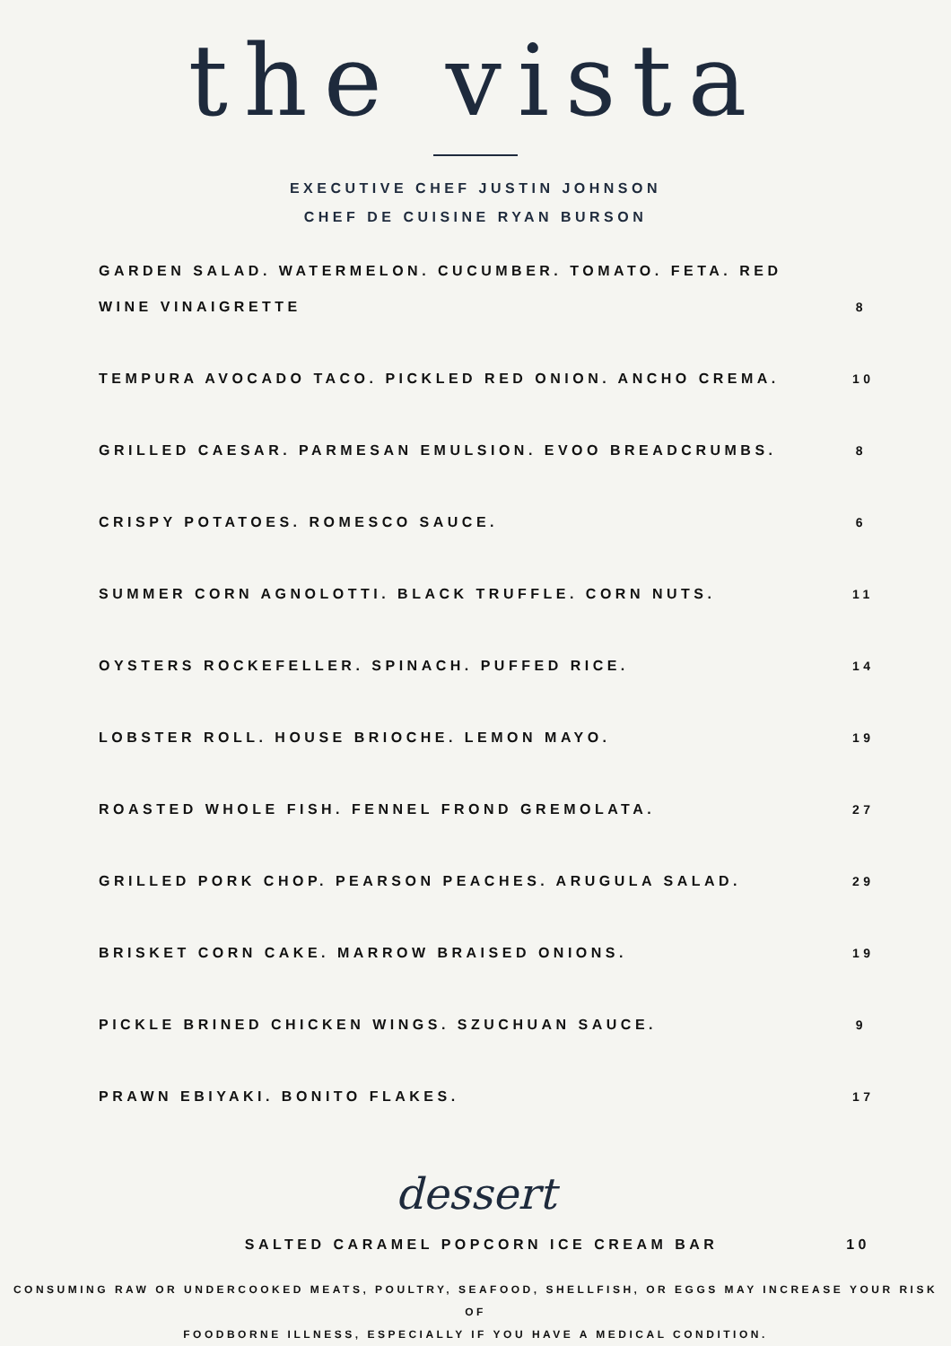the vista
EXECUTIVE CHEF JUSTIN JOHNSON
CHEF DE CUISINE RYAN BURSON
GARDEN SALAD. WATERMELON. CUCUMBER. TOMATO. FETA. RED WINE VINAIGRETTE
8
TEMPURA AVOCADO TACO. PICKLED RED ONION. ANCHO CREMA.
10
GRILLED CAESAR. PARMESAN EMULSION. EVOO BREADCRUMBS.
8
CRISPY POTATOES. ROMESCO SAUCE.
6
SUMMER CORN AGNOLOTTI. BLACK TRUFFLE. CORN NUTS.
11
OYSTERS ROCKEFELLER. SPINACH. PUFFED RICE.
14
LOBSTER ROLL. HOUSE BRIOCHE. LEMON MAYO.
19
ROASTED WHOLE FISH. FENNEL FROND GREMOLATA.
27
GRILLED PORK CHOP. PEARSON PEACHES. ARUGULA SALAD.
29
BRISKET CORN CAKE. MARROW BRAISED ONIONS.
19
PICKLE BRINED CHICKEN WINGS. SZUCHUAN SAUCE.
9
PRAWN EBIYAKI. BONITO FLAKES.
17
dessert
SALTED CARAMEL POPCORN ICE CREAM BAR
10
CONSUMING RAW OR UNDERCOOKED MEATS, POULTRY, SEAFOOD, SHELLFISH, OR EGGS MAY INCREASE YOUR RISK OF
FOODBORNE ILLNESS, ESPECIALLY IF YOU HAVE A MEDICAL CONDITION.